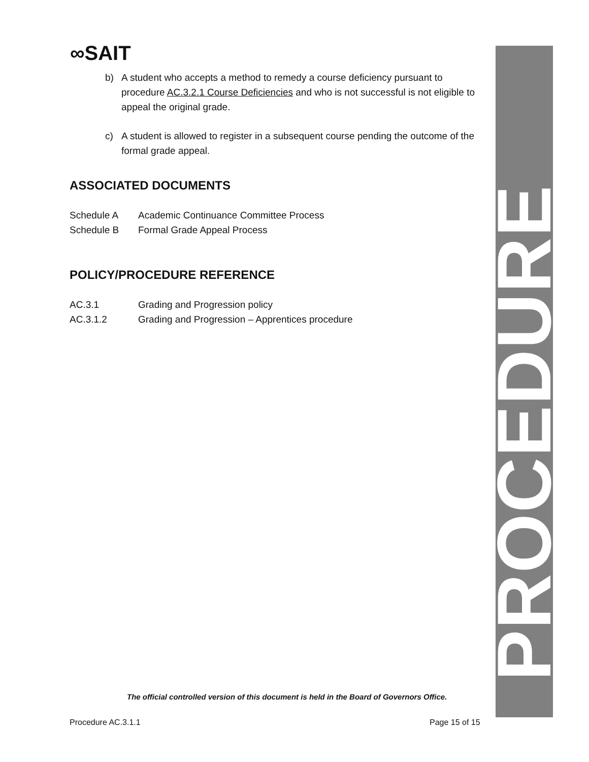∞SAIT
b) A student who accepts a method to remedy a course deficiency pursuant to procedure AC.3.2.1 Course Deficiencies and who is not successful is not eligible to appeal the original grade.
c) A student is allowed to register in a subsequent course pending the outcome of the formal grade appeal.
ASSOCIATED DOCUMENTS
Schedule A Academic Continuance Committee Process
Schedule B Formal Grade Appeal Process
POLICY/PROCEDURE REFERENCE
AC.3.1 Grading and Progression policy
AC.3.1.2 Grading and Progression – Apprentices procedure
PROCEDURE
The official controlled version of this document is held in the Board of Governors Office.
Procedure AC.3.1.1 Page 15 of 15